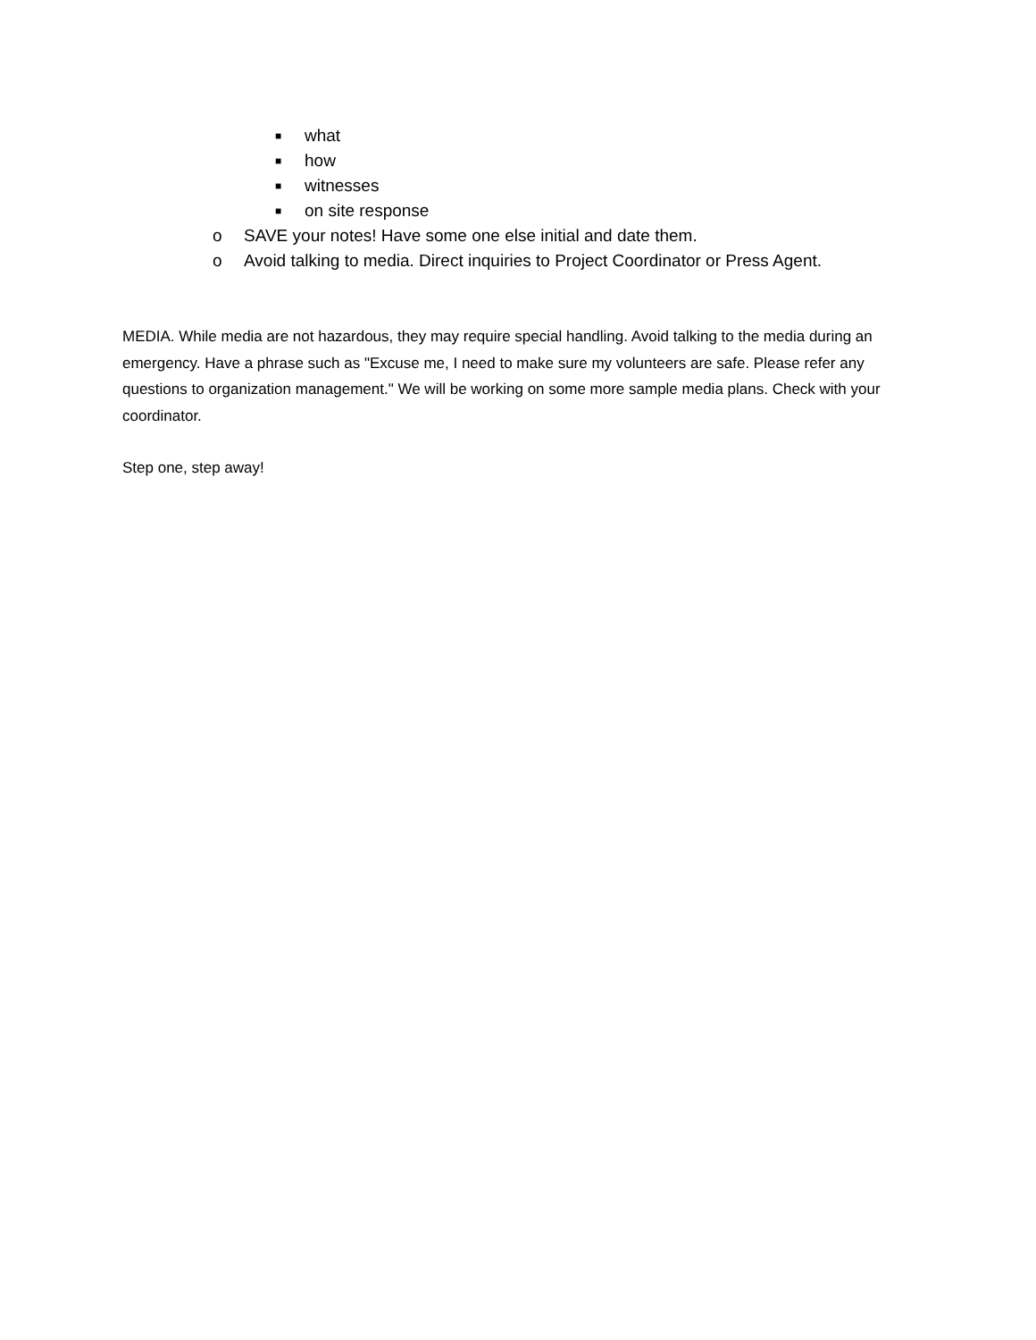■ what
■ how
■ witnesses
■ on site response
o SAVE your notes! Have some one else initial and date them.
o Avoid talking to media. Direct inquiries to Project Coordinator or Press Agent.
MEDIA. While media are not hazardous, they may require special handling. Avoid talking to the media during an emergency. Have a phrase such as "Excuse me, I need to make sure my volunteers are safe. Please refer any questions to organization management." We will be working on some more sample media plans. Check with your coordinator.
Step one, step away!